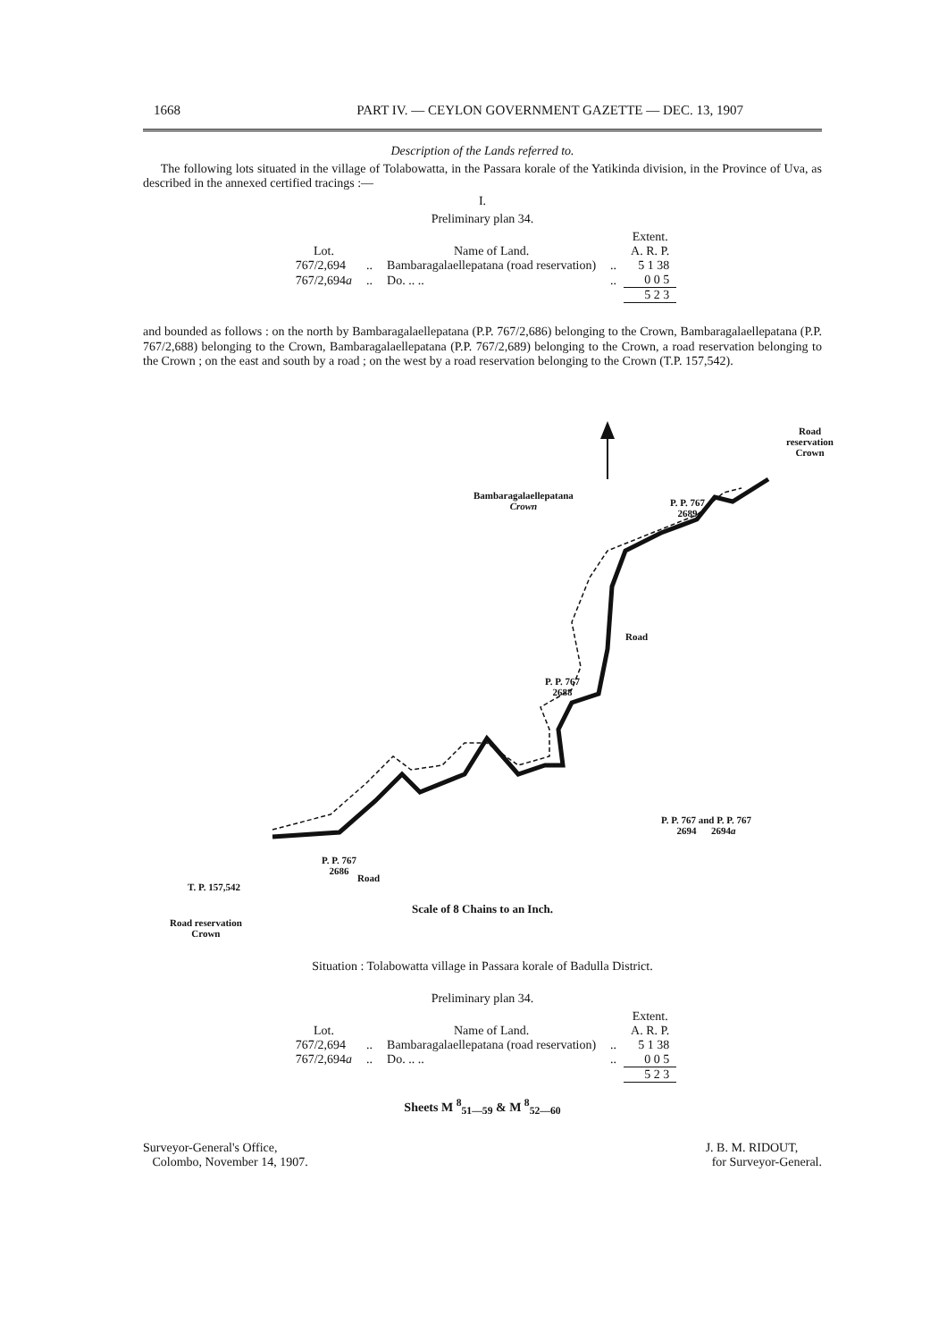1668 PART IV. — CEYLON GOVERNMENT GAZETTE — DEC. 13, 1907
Description of the Lands referred to.
The following lots situated in the village of Tolabowatta, in the Passara korale of the Yatikinda division, in the Province of Uva, as described in the annexed certified tracings :—
I.
Preliminary plan 34.
| | | | | Extent. |
| --- | --- | --- | --- | --- |
| Lot. | | Name of Land. | | A. R. P. |
| 767/2,694 | .. | Bambaragalaellepatana (road reservation) | .. | 5 1 38 |
| 767/2,694 a | .. | Do. .. .. | .. | 0 0 5 |
| | | | | 5 2 3 |
and bounded as follows : on the north by Bambaragalaellepatana (P.P. 767/2,686) belonging to the Crown, Bambaragalaellepatana (P.P. 767/2,688) belonging to the Crown, Bambaragalaellepatana (P.P. 767/2,689) belonging to the Crown, a road reservation belonging to the Crown ; on the east and south by a road ; on the west by a road reservation belonging to the Crown (T.P. 157,542).
Bambaragalaellepatana
Crown
P. P. 767
2689
P. P. 767
2688
P. P. 767 and P. P. 767
2694 2694a
P. P. 767
2686
T. P. 157,542
Road reservation
Crown
Road reservation Crown
Road
Road
Scale of 8 Chains to an Inch.
Situation : Tolabowatta village in Passara korale of Badulla District.
Preliminary plan 34.
| | | | | Extent. |
| --- | --- | --- | --- | --- |
| Lot. | | Name of Land. | | A. R. P. |
| 767/2,694 | .. | Bambaragalaellepatana (road reservation) | .. | 5 1 38 |
| 767/2,694 a | .. | Do. .. .. | .. | 0 0 5 |
| | | | | 5 2 3 |
Sheets M <sup>8</sup><sub>51—59</sub> & M <sup>8</sup><sub>52—60</sub>
Surveyor-General's Office,
Colombo, November 14, 1907.
J. B. M. RIDOUT,
for Surveyor-General.